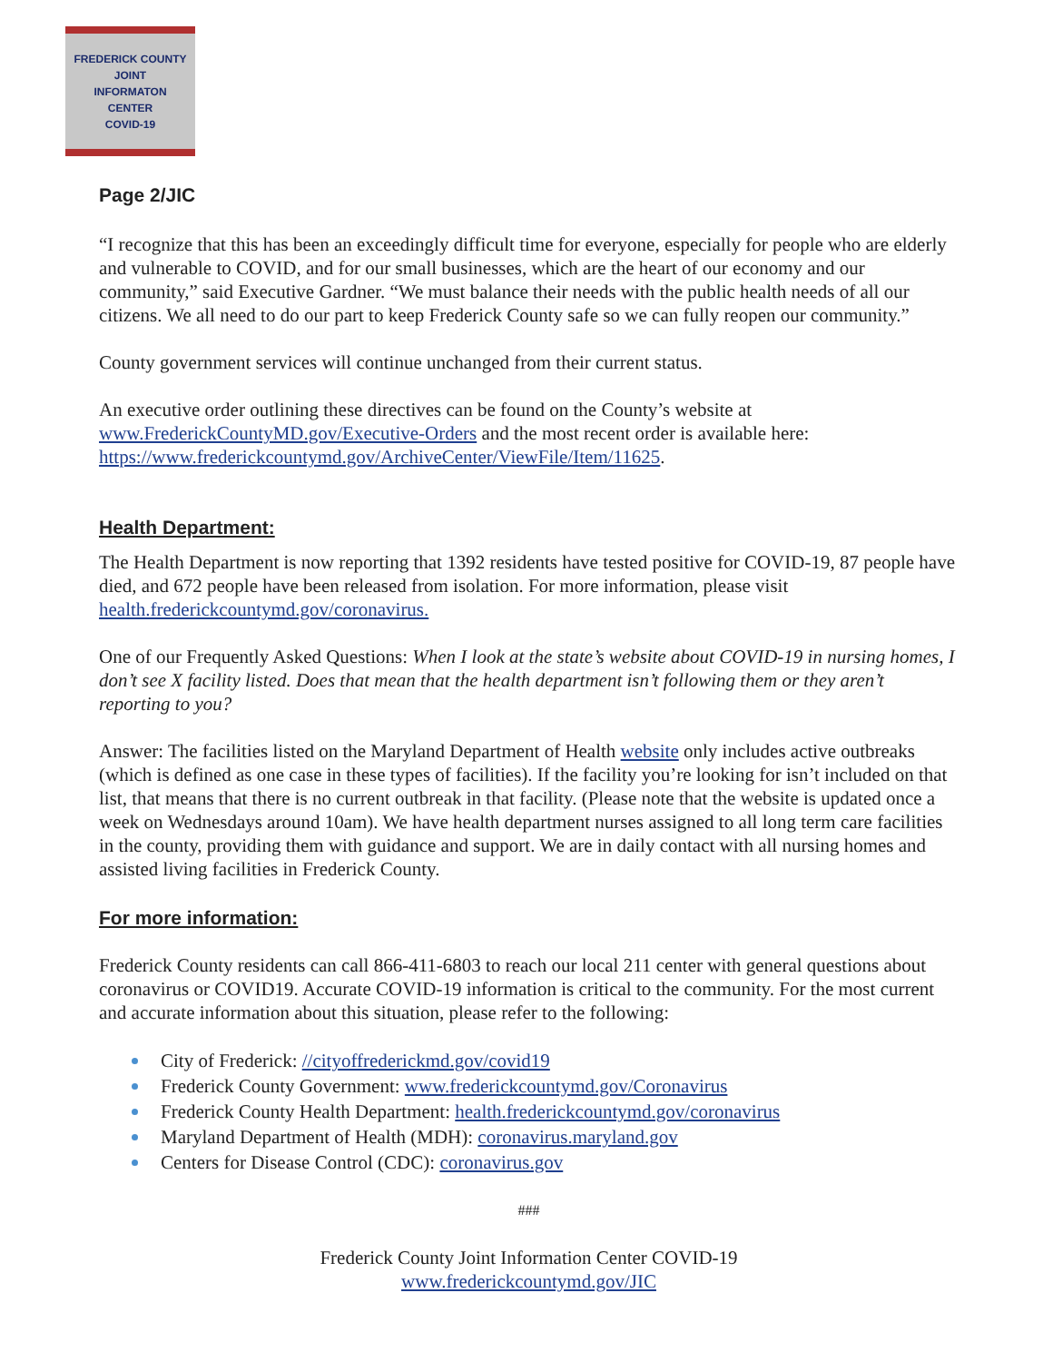FREDERICK COUNTY
JOINT
INFORMATON
CENTER
COVID-19
Page 2/JIC
“I recognize that this has been an exceedingly difficult time for everyone, especially for people who are elderly and vulnerable to COVID, and for our small businesses, which are the heart of our economy and our community,” said Executive Gardner. “We must balance their needs with the public health needs of all our citizens. We all need to do our part to keep Frederick County safe so we can fully reopen our community.”
County government services will continue unchanged from their current status.
An executive order outlining these directives can be found on the County’s website at www.FrederickCountyMD.gov/Executive-Orders and the most recent order is available here: https://www.frederickcountymd.gov/ArchiveCenter/ViewFile/Item/11625.
Health Department:
The Health Department is now reporting that 1392 residents have tested positive for COVID-19, 87 people have died, and 672 people have been released from isolation. For more information, please visit health.frederickcountymd.gov/coronavirus.
One of our Frequently Asked Questions: When I look at the state’s website about COVID-19 in nursing homes, I don’t see X facility listed. Does that mean that the health department isn’t following them or they aren’t reporting to you?
Answer: The facilities listed on the Maryland Department of Health website only includes active outbreaks (which is defined as one case in these types of facilities). If the facility you’re looking for isn’t included on that list, that means that there is no current outbreak in that facility. (Please note that the website is updated once a week on Wednesdays around 10am). We have health department nurses assigned to all long term care facilities in the county, providing them with guidance and support. We are in daily contact with all nursing homes and assisted living facilities in Frederick County.
For more information:
Frederick County residents can call 866-411-6803 to reach our local 211 center with general questions about coronavirus or COVID19. Accurate COVID-19 information is critical to the community. For the most current and accurate information about this situation, please refer to the following:
City of Frederick: //cityoffrederickmd.gov/covid19
Frederick County Government: www.frederickcountymd.gov/Coronavirus
Frederick County Health Department: health.frederickcountymd.gov/coronavirus
Maryland Department of Health (MDH): coronavirus.maryland.gov
Centers for Disease Control (CDC): coronavirus.gov
###
Frederick County Joint Information Center COVID-19
www.frederickcountymd.gov/JIC